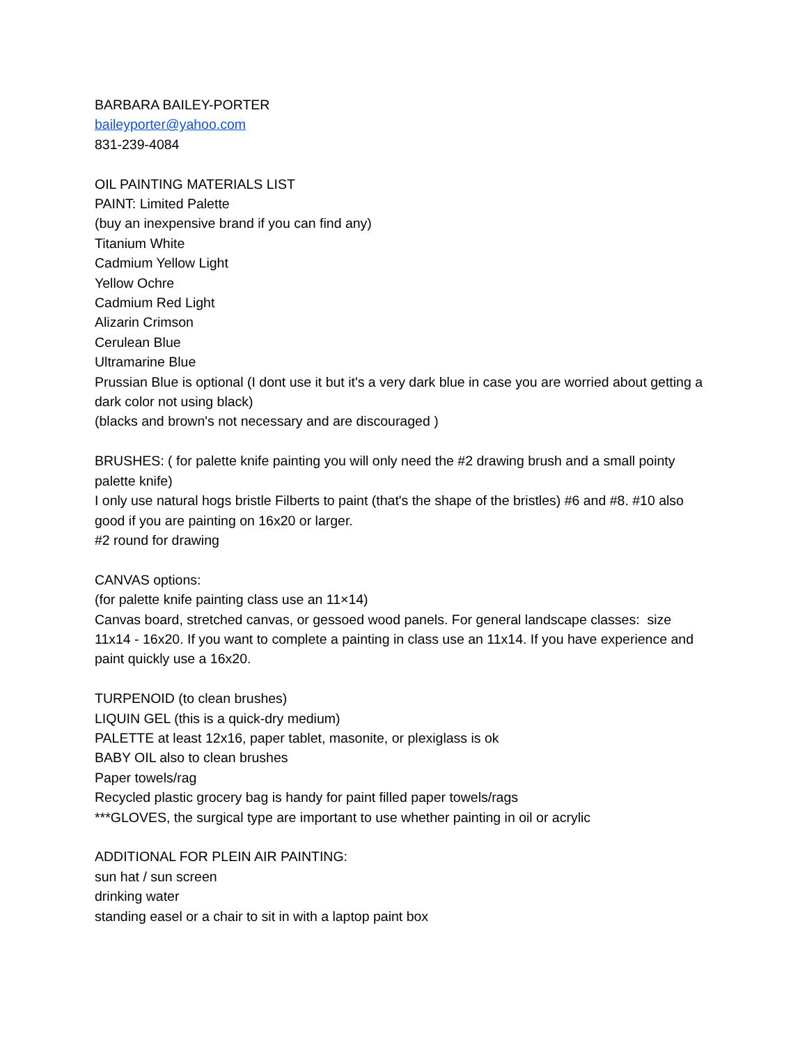BARBARA BAILEY-PORTER
baileyporter@yahoo.com
831-239-4084
OIL PAINTING MATERIALS LIST
PAINT: Limited Palette
(buy an inexpensive brand if you can find any)
Titanium White
Cadmium Yellow Light
Yellow Ochre
Cadmium Red Light
Alizarin Crimson
Cerulean Blue
Ultramarine Blue
Prussian Blue is optional (I dont use it but it's a very dark blue in case you are worried about getting a dark color not using black)
(blacks and brown's not necessary and are discouraged )
BRUSHES: ( for palette knife painting you will only need the #2 drawing brush and a small pointy palette knife)
I only use natural hogs bristle Filberts to paint (that's the shape of the bristles) #6 and #8. #10 also good if you are painting on 16x20 or larger.
#2 round for drawing
CANVAS options:
(for palette knife painting class use an 11×14)
Canvas board, stretched canvas, or gessoed wood panels. For general landscape classes: size 11x14 - 16x20. If you want to complete a painting in class use an 11x14. If you have experience and paint quickly use a 16x20.
TURPENOID (to clean brushes)
LIQUIN GEL (this is a quick-dry medium)
PALETTE at least 12x16, paper tablet, masonite, or plexiglass is ok
BABY OIL also to clean brushes
Paper towels/rag
Recycled plastic grocery bag is handy for paint filled paper towels/rags
***GLOVES, the surgical type are important to use whether painting in oil or acrylic
ADDITIONAL FOR PLEIN AIR PAINTING:
sun hat / sun screen
drinking water
standing easel or a chair to sit in with a laptop paint box